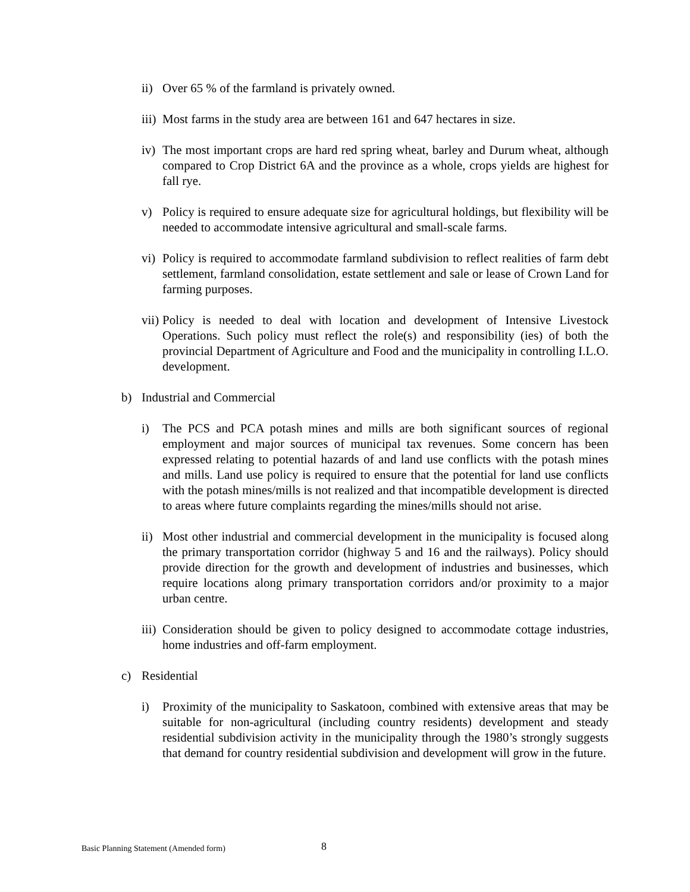ii) Over 65 % of the farmland is privately owned.
iii) Most farms in the study area are between 161 and 647 hectares in size.
iv) The most important crops are hard red spring wheat, barley and Durum wheat, although compared to Crop District 6A and the province as a whole, crops yields are highest for fall rye.
v) Policy is required to ensure adequate size for agricultural holdings, but flexibility will be needed to accommodate intensive agricultural and small-scale farms.
vi) Policy is required to accommodate farmland subdivision to reflect realities of farm debt settlement, farmland consolidation, estate settlement and sale or lease of Crown Land for farming purposes.
vii) Policy is needed to deal with location and development of Intensive Livestock Operations. Such policy must reflect the role(s) and responsibility (ies) of both the provincial Department of Agriculture and Food and the municipality in controlling I.L.O. development.
b) Industrial and Commercial
i) The PCS and PCA potash mines and mills are both significant sources of regional employment and major sources of municipal tax revenues. Some concern has been expressed relating to potential hazards of and land use conflicts with the potash mines and mills. Land use policy is required to ensure that the potential for land use conflicts with the potash mines/mills is not realized and that incompatible development is directed to areas where future complaints regarding the mines/mills should not arise.
ii) Most other industrial and commercial development in the municipality is focused along the primary transportation corridor (highway 5 and 16 and the railways). Policy should provide direction for the growth and development of industries and businesses, which require locations along primary transportation corridors and/or proximity to a major urban centre.
iii) Consideration should be given to policy designed to accommodate cottage industries, home industries and off-farm employment.
c) Residential
i) Proximity of the municipality to Saskatoon, combined with extensive areas that may be suitable for non-agricultural (including country residents) development and steady residential subdivision activity in the municipality through the 1980’s strongly suggests that demand for country residential subdivision and development will grow in the future.
Basic Planning Statement (Amended form)
8